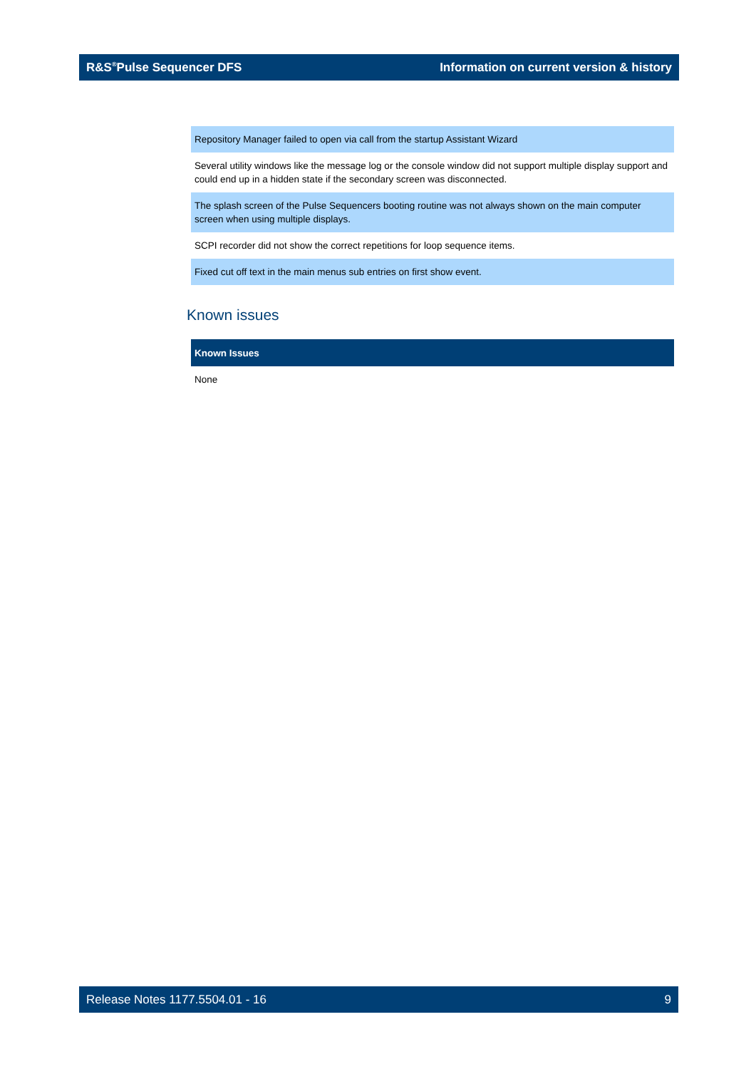R&S<sup>®</sup>Pulse Sequencer DFS Information on current version & history
| Repository Manager failed to open via call from the startup Assistant Wizard |
| Several utility windows like the message log or the console window did not support multiple display support and could end up in a hidden state if the secondary screen was disconnected. |
| The splash screen of the Pulse Sequencers booting routine was not always shown on the main computer screen when using multiple displays. |
| SCPI recorder did not show the correct repetitions for loop sequence items. |
| Fixed cut off text in the main menus sub entries on first show event. |
Known issues
| Known Issues |
| --- |
| None |
Release Notes 1177.5504.01 - 16 9